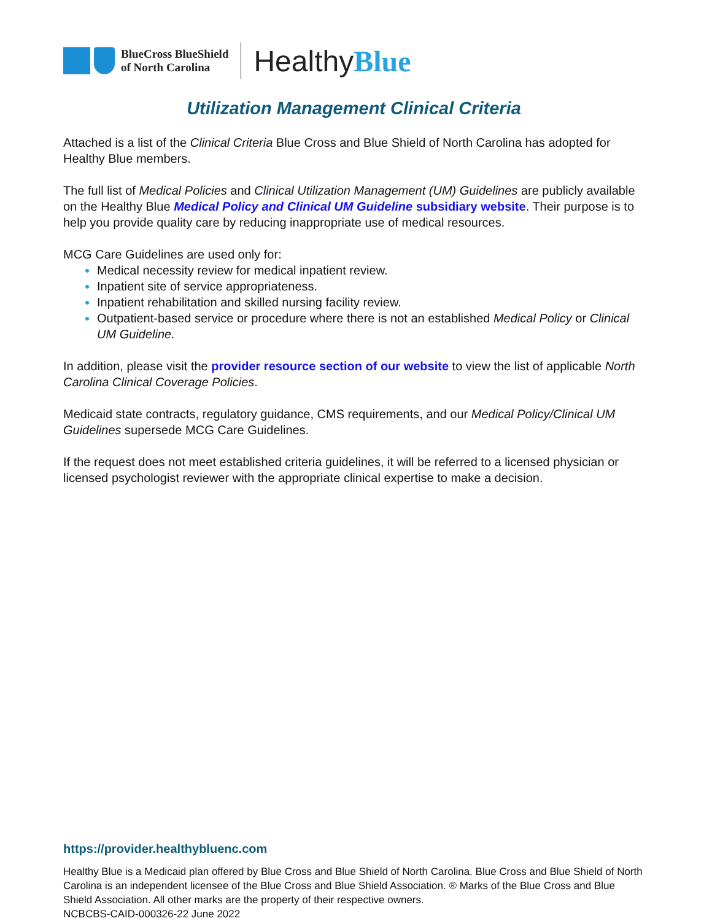BlueCross BlueShield
of North Carolina
HealthyBlue
Utilization Management Clinical Criteria
Attached is a list of the Clinical Criteria Blue Cross and Blue Shield of North Carolina has adopted for Healthy Blue members.
The full list of Medical Policies and Clinical Utilization Management (UM) Guidelines are publicly available on the Healthy Blue Medical Policy and Clinical UM Guideline subsidiary website. Their purpose is to help you provide quality care by reducing inappropriate use of medical resources.
MCG Care Guidelines are used only for:
Medical necessity review for medical inpatient review.
Inpatient site of service appropriateness.
Inpatient rehabilitation and skilled nursing facility review.
Outpatient-based service or procedure where there is not an established Medical Policy or Clinical UM Guideline.
In addition, please visit the provider resource section of our website to view the list of applicable North Carolina Clinical Coverage Policies.
Medicaid state contracts, regulatory guidance, CMS requirements, and our Medical Policy/Clinical UM Guidelines supersede MCG Care Guidelines.
If the request does not meet established criteria guidelines, it will be referred to a licensed physician or licensed psychologist reviewer with the appropriate clinical expertise to make a decision.
https://provider.healthybluenc.com
Healthy Blue is a Medicaid plan offered by Blue Cross and Blue Shield of North Carolina. Blue Cross and Blue Shield of North Carolina is an independent licensee of the Blue Cross and Blue Shield Association. ® Marks of the Blue Cross and Blue Shield Association. All other marks are the property of their respective owners.
NCBCBS-CAID-000326-22 June 2022